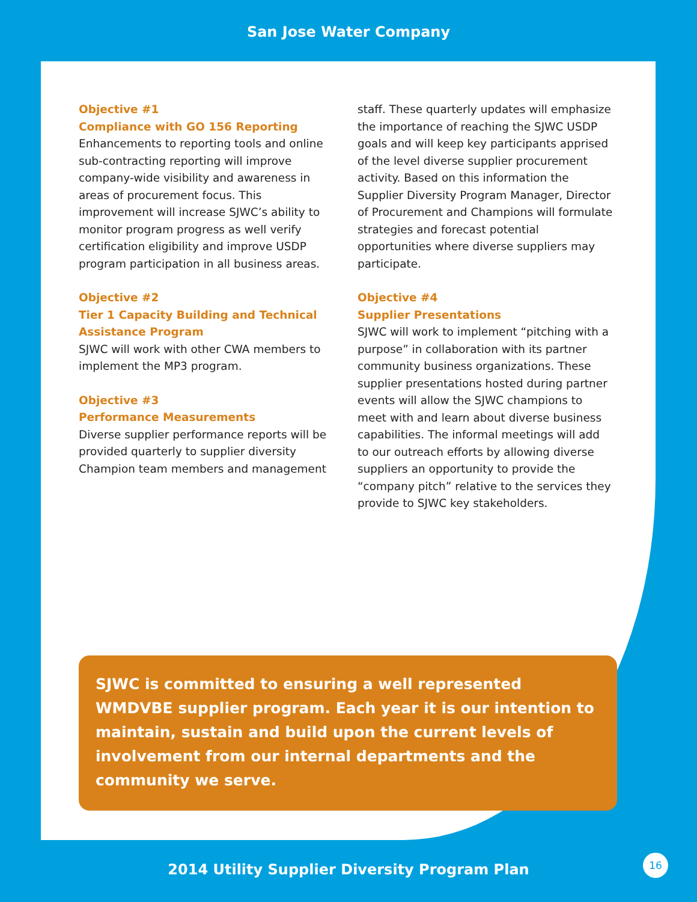San Jose Water Company
Objective #1
Compliance with GO 156 Reporting
Enhancements to reporting tools and online sub-contracting reporting will improve company-wide visibility and awareness in areas of procurement focus. This improvement will increase SJWC’s ability to monitor program progress as well verify certification eligibility and improve USDP program participation in all business areas.
Objective #2
Tier 1 Capacity Building and Technical Assistance Program
SJWC will work with other CWA members to implement the MP3 program.
Objective #3
Performance Measurements
Diverse supplier performance reports will be provided quarterly to supplier diversity Champion team members and management
staff. These quarterly updates will emphasize the importance of reaching the SJWC USDP goals and will keep key participants apprised of the level diverse supplier procurement activity. Based on this information the Supplier Diversity Program Manager, Director of Procurement and Champions will formulate strategies and forecast potential opportunities where diverse suppliers may participate.
Objective #4
Supplier Presentations
SJWC will work to implement “pitching with a purpose” in collaboration with its partner community business organizations. These supplier presentations hosted during partner events will allow the SJWC champions to meet with and learn about diverse business capabilities. The informal meetings will add to our outreach efforts by allowing diverse suppliers an opportunity to provide the “company pitch” relative to the services they provide to SJWC key stakeholders.
SJWC is committed to ensuring a well represented WMDVBE supplier program. Each year it is our intention to maintain, sustain and build upon the current levels of involvement from our internal departments and the community we serve.
2014 Utility Supplier Diversity Program Plan
16